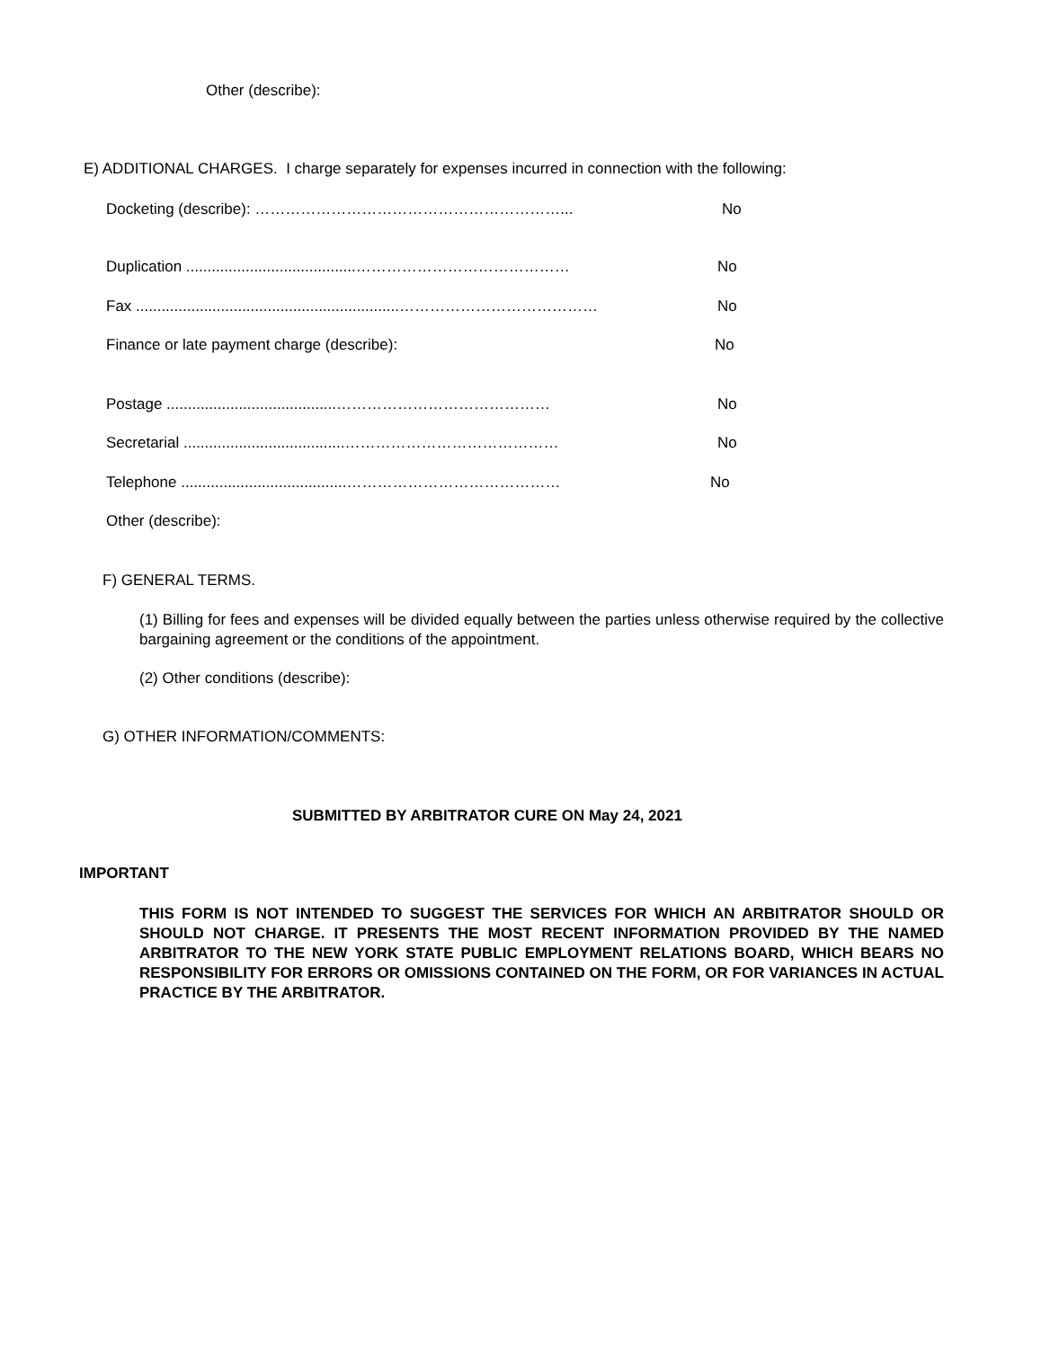Other (describe):
E) ADDITIONAL CHARGES. I charge separately for expenses incurred in connection with the following:
Docketing (describe): ……………………………………………………... No
Duplication ........................................…………………………………… No
Fax ..............................................................………………………………… No
Finance or late payment charge (describe): No
Postage ........................................…………………………………… No
Secretarial ......................................…………………………………… No
Telephone .......................................…………………………………… No
Other (describe):
F) GENERAL TERMS.
(1) Billing for fees and expenses will be divided equally between the parties unless otherwise required by the collective bargaining agreement or the conditions of the appointment.
(2) Other conditions (describe):
G) OTHER INFORMATION/COMMENTS:
SUBMITTED BY ARBITRATOR CURE ON May 24, 2021
IMPORTANT
THIS FORM IS NOT INTENDED TO SUGGEST THE SERVICES FOR WHICH AN ARBITRATOR SHOULD OR SHOULD NOT CHARGE. IT PRESENTS THE MOST RECENT INFORMATION PROVIDED BY THE NAMED ARBITRATOR TO THE NEW YORK STATE PUBLIC EMPLOYMENT RELATIONS BOARD, WHICH BEARS NO RESPONSIBILITY FOR ERRORS OR OMISSIONS CONTAINED ON THE FORM, OR FOR VARIANCES IN ACTUAL PRACTICE BY THE ARBITRATOR.